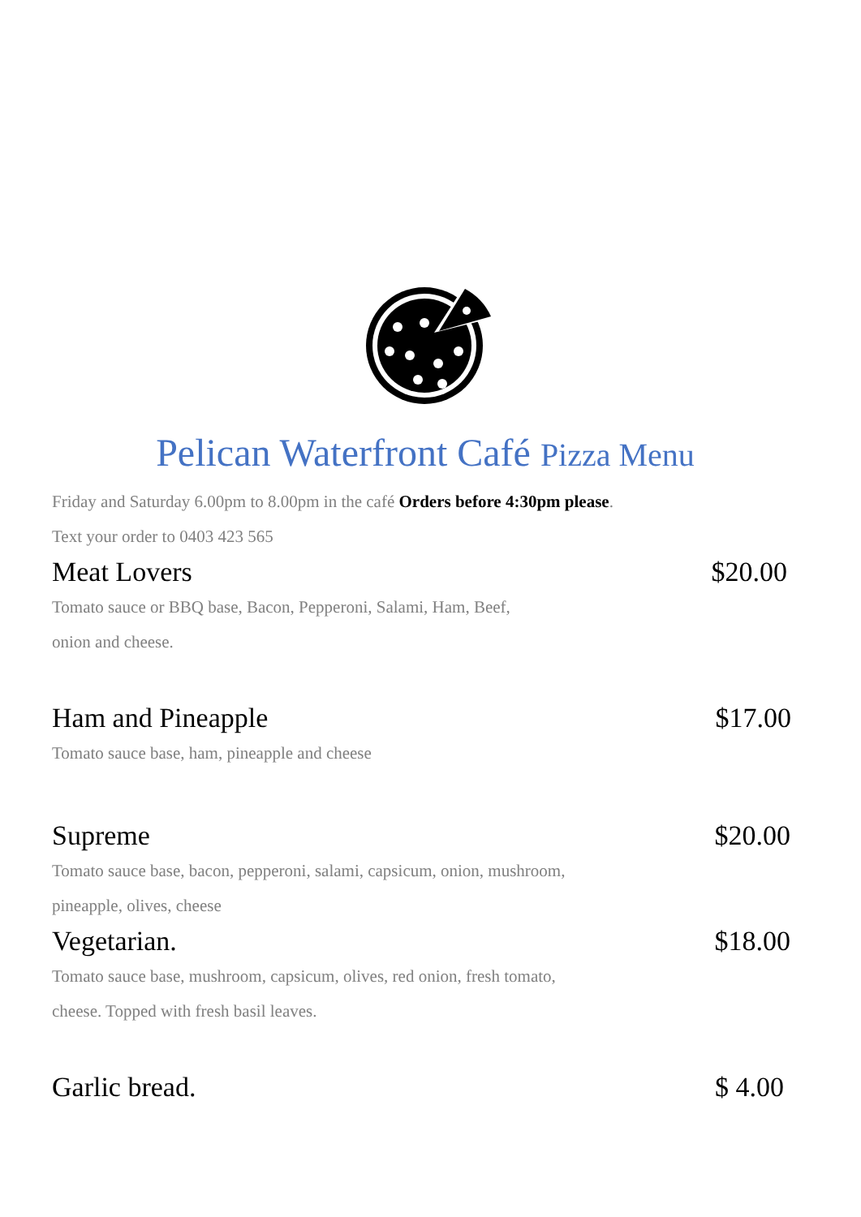Pelican Waterfront Café Pizza Menu
Friday and Saturday 6.00pm to 8.00pm in the café Orders before 4:30pm please.
Text your order to 0403 423 565
Meat Lovers $20.00
Tomato sauce or BBQ base, Bacon, Pepperoni, Salami, Ham, Beef,
onion and cheese.
Ham and Pineapple $17.00
Tomato sauce base, ham, pineapple and cheese
Supreme $20.00
Tomato sauce base, bacon, pepperoni, salami, capsicum, onion, mushroom,
pineapple, olives, cheese
Vegetarian. $18.00
Tomato sauce base, mushroom, capsicum, olives, red onion, fresh tomato,
cheese. Topped with fresh basil leaves.
Garlic bread. $ 4.00